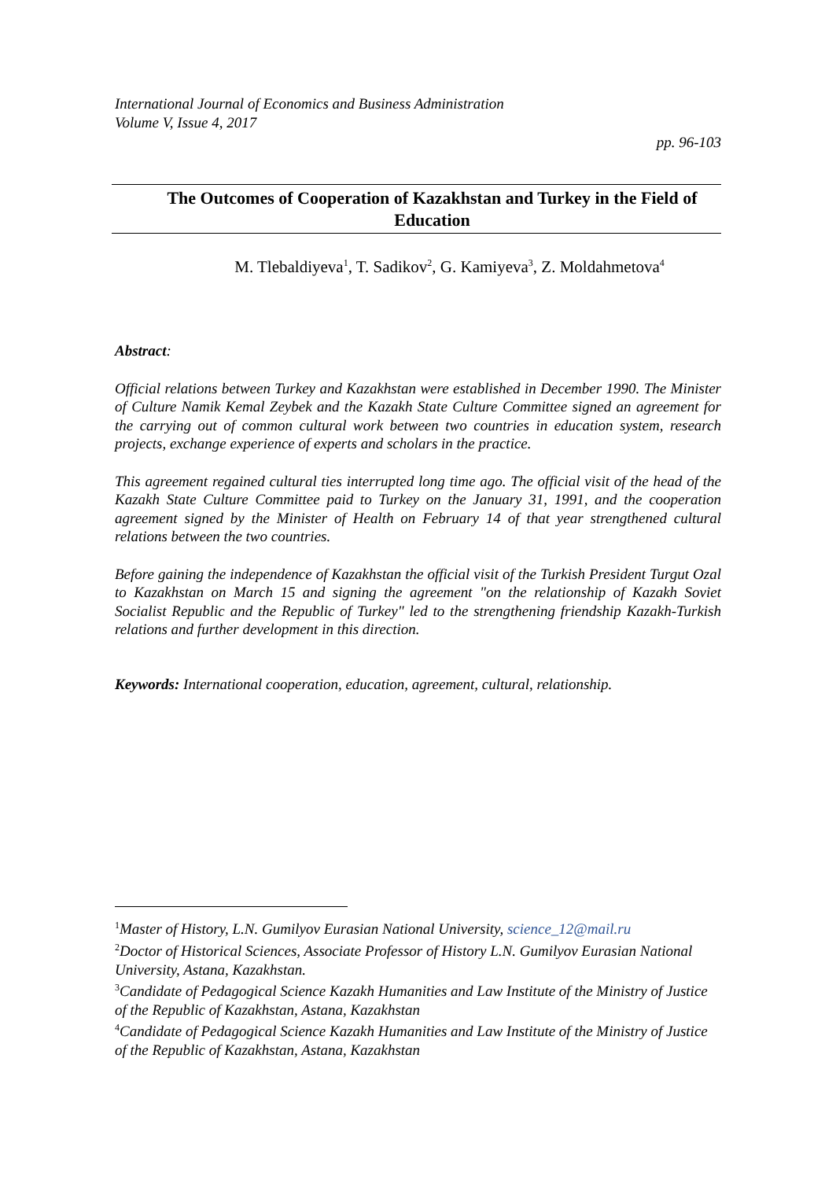International Journal of Economics and Business Administration
Volume V, Issue 4, 2017
pp. 96-103
The Outcomes of Cooperation of Kazakhstan and Turkey in the Field of Education
M. Tlebaldiyeva<sup>1</sup>, T. Sadikov<sup>2</sup>, G. Kamiyeva<sup>3</sup>, Z. Moldahmetova<sup>4</sup>
Abstract:
Official relations between Turkey and Kazakhstan were established in December 1990. The Minister of Culture Namik Kemal Zeybek and the Kazakh State Culture Committee signed an agreement for the carrying out of common cultural work between two countries in education system, research projects, exchange experience of experts and scholars in the practice.
This agreement regained cultural ties interrupted long time ago. The official visit of the head of the Kazakh State Culture Committee paid to Turkey on the January 31, 1991, and the cooperation agreement signed by the Minister of Health on February 14 of that year strengthened cultural relations between the two countries.
Before gaining the independence of Kazakhstan the official visit of the Turkish President Turgut Ozal to Kazakhstan on March 15 and signing the agreement "on the relationship of Kazakh Soviet Socialist Republic and the Republic of Turkey" led to the strengthening friendship Kazakh-Turkish relations and further development in this direction.
Keywords: International cooperation, education, agreement, cultural, relationship.
<sup>1</sup> Master of History, L.N. Gumilyov Eurasian National University, science_12@mail.ru
<sup>2</sup> Doctor of Historical Sciences, Associate Professor of History L.N. Gumilyov Eurasian National University, Astana, Kazakhstan.
<sup>3</sup> Candidate of Pedagogical Science Kazakh Humanities and Law Institute of the Ministry of Justice of the Republic of Kazakhstan, Astana, Kazakhstan
<sup>4</sup> Candidate of Pedagogical Science Kazakh Humanities and Law Institute of the Ministry of Justice of the Republic of Kazakhstan, Astana, Kazakhstan